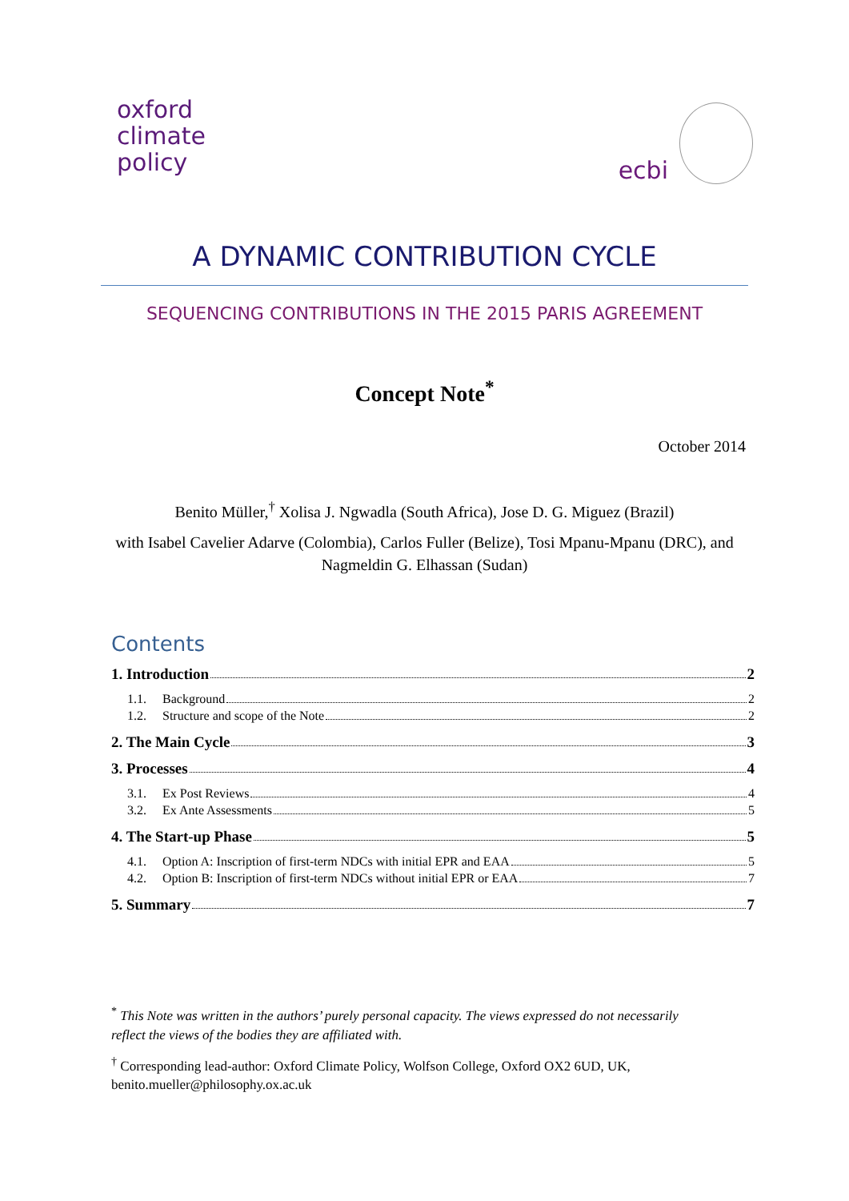oxford
climate
policy
ecbi
A DYNAMIC CONTRIBUTION CYCLE
SEQUENCING CONTRIBUTIONS IN THE 2015 PARIS AGREEMENT
Concept Note<sup>*</sup>
October 2014
Benito Müller,<sup>†</sup> Xolisa J. Ngwadla (South Africa), Jose D. G. Miguez (Brazil)
with Isabel Cavelier Adarve (Colombia), Carlos Fuller (Belize), Tosi Mpanu-Mpanu (DRC), and Nagmeldin G. Elhassan (Sudan)
Contents
1. Introduction 2
1.1. Background 2
1.2. Structure and scope of the Note 2
2. The Main Cycle 3
3. Processes 4
3.1. Ex Post Reviews 4
3.2. Ex Ante Assessments 5
4. The Start-up Phase 5
4.1. Option A: Inscription of first-term NDCs with initial EPR and EAA 5
4.2. Option B: Inscription of first-term NDCs without initial EPR or EAA 7
5. Summary 7
<sup>*</sup> This Note was written in the authors’ purely personal capacity. The views expressed do not necessarily reflect the views of the bodies they are affiliated with.
<sup>†</sup> Corresponding lead-author: Oxford Climate Policy, Wolfson College, Oxford OX2 6UD, UK, benito.mueller@philosophy.ox.ac.uk